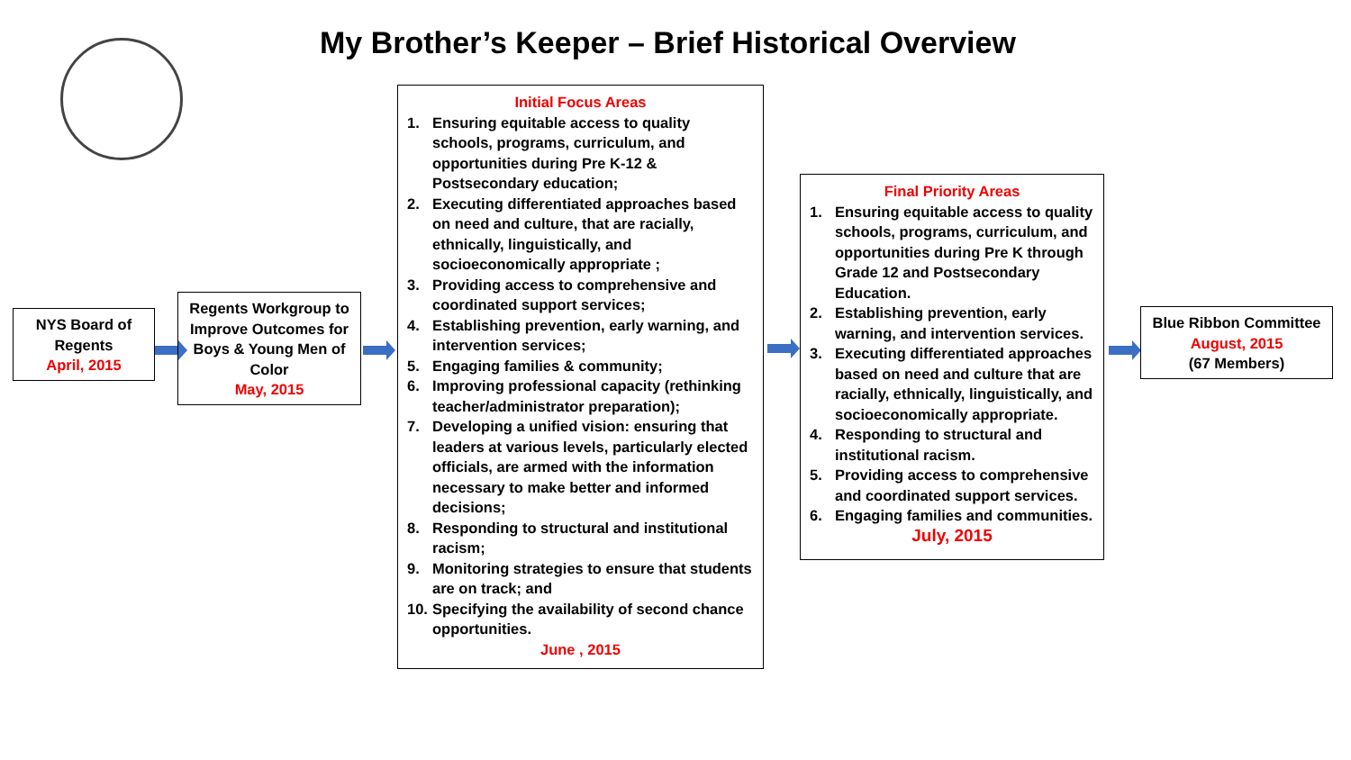My Brother’s Keeper – Brief Historical Overview
NYS Board of Regents
April, 2015
Regents Workgroup to Improve Outcomes for Boys & Young Men of Color
May, 2015
Initial Focus Areas
1. Ensuring equitable access to quality schools, programs, curriculum, and opportunities during Pre K-12 & Postsecondary education;
2. Executing differentiated approaches based on need and culture, that are racially, ethnically, linguistically, and socioeconomically appropriate ;
3. Providing access to comprehensive and coordinated support services;
4. Establishing prevention, early warning, and intervention services;
5. Engaging families & community;
6. Improving professional capacity (rethinking teacher/administrator preparation);
7. Developing a unified vision: ensuring that leaders at various levels, particularly elected officials, are armed with the information necessary to make better and informed decisions;
8. Responding to structural and institutional racism;
9. Monitoring strategies to ensure that students are on track; and
10. Specifying the availability of second chance opportunities.
June , 2015
Final Priority Areas
1. Ensuring equitable access to quality schools, programs, curriculum, and opportunities during Pre K through Grade 12 and Postsecondary Education.
2. Establishing prevention, early warning, and intervention services.
3. Executing differentiated approaches based on need and culture that are racially, ethnically, linguistically, and socioeconomically appropriate.
4. Responding to structural and institutional racism.
5. Providing access to comprehensive and coordinated support services.
6. Engaging families and communities.
July, 2015
Blue Ribbon Committee
August, 2015
(67 Members)